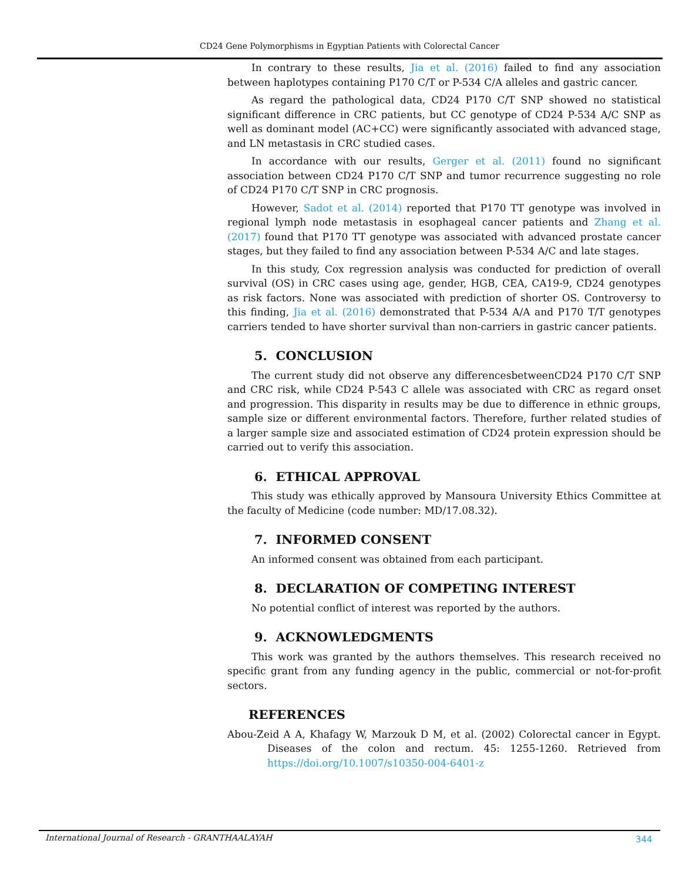CD24 Gene Polymorphisms in Egyptian Patients with Colorectal Cancer
In contrary to these results, Jia et al. (2016) failed to find any association between haplotypes containing P170 C/T or P-534 C/A alleles and gastric cancer.
As regard the pathological data, CD24 P170 C/T SNP showed no statistical significant difference in CRC patients, but CC genotype of CD24 P-534 A/C SNP as well as dominant model (AC+CC) were significantly associated with advanced stage, and LN metastasis in CRC studied cases.
In accordance with our results, Gerger et al. (2011) found no significant association between CD24 P170 C/T SNP and tumor recurrence suggesting no role of CD24 P170 C/T SNP in CRC prognosis.
However, Sadot et al. (2014) reported that P170 TT genotype was involved in regional lymph node metastasis in esophageal cancer patients and Zhang et al. (2017) found that P170 TT genotype was associated with advanced prostate cancer stages, but they failed to find any association between P-534 A/C and late stages.
In this study, Cox regression analysis was conducted for prediction of overall survival (OS) in CRC cases using age, gender, HGB, CEA, CA19-9, CD24 genotypes as risk factors. None was associated with prediction of shorter OS. Controversy to this finding, Jia et al. (2016) demonstrated that P-534 A/A and P170 T/T genotypes carriers tended to have shorter survival than non-carriers in gastric cancer patients.
5. CONCLUSION
The current study did not observe any differencesbetweenCD24 P170 C/T SNP and CRC risk, while CD24 P-543 C allele was associated with CRC as regard onset and progression. This disparity in results may be due to difference in ethnic groups, sample size or different environmental factors. Therefore, further related studies of a larger sample size and associated estimation of CD24 protein expression should be carried out to verify this association.
6. ETHICAL APPROVAL
This study was ethically approved by Mansoura University Ethics Committee at the faculty of Medicine (code number: MD/17.08.32).
7. INFORMED CONSENT
An informed consent was obtained from each participant.
8. DECLARATION OF COMPETING INTEREST
No potential conflict of interest was reported by the authors.
9. ACKNOWLEDGMENTS
This work was granted by the authors themselves. This research received no specific grant from any funding agency in the public, commercial or not-for-profit sectors.
REFERENCES
Abou-Zeid A A, Khafagy W, Marzouk D M, et al. (2002) Colorectal cancer in Egypt. Diseases of the colon and rectum. 45: 1255-1260. Retrieved from https://doi.org/10.1007/s10350-004-6401-z
International Journal of Research - GRANTHAALAYAH
344